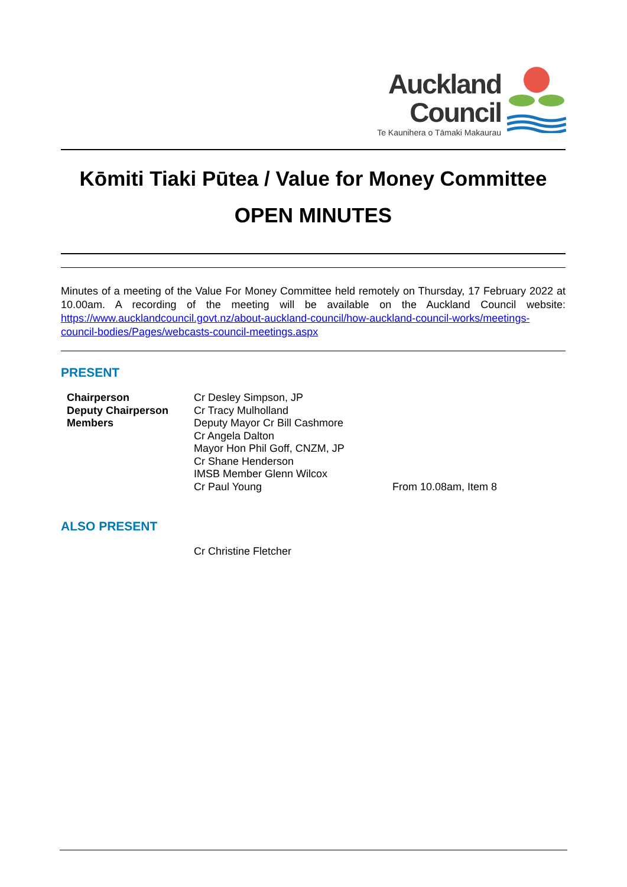Auckland
Council
Te Kaunihera o Tāmaki Makaurau
Kōmiti Tiaki Pūtea / Value for Money Committee
OPEN MINUTES
Minutes of a meeting of the Value For Money Committee held remotely on Thursday, 17 February 2022 at 10.00am. A recording of the meeting will be available on the Auckland Council website: https://www.aucklandcouncil.govt.nz/about-auckland-council/how-auckland-council-works/meetings-council-bodies/Pages/webcasts-council-meetings.aspx
PRESENT
| Chairperson | Cr Desley Simpson, JP | |
| Deputy Chairperson | Cr Tracy Mulholland | |
| Members | Deputy Mayor Cr Bill Cashmore | |
| | Cr Angela Dalton | |
| | Mayor Hon Phil Goff, CNZM, JP | |
| | Cr Shane Henderson | |
| | IMSB Member Glenn Wilcox | |
| | Cr Paul Young | From 10.08am, Item 8 |
ALSO PRESENT
| | Cr Christine Fletcher |